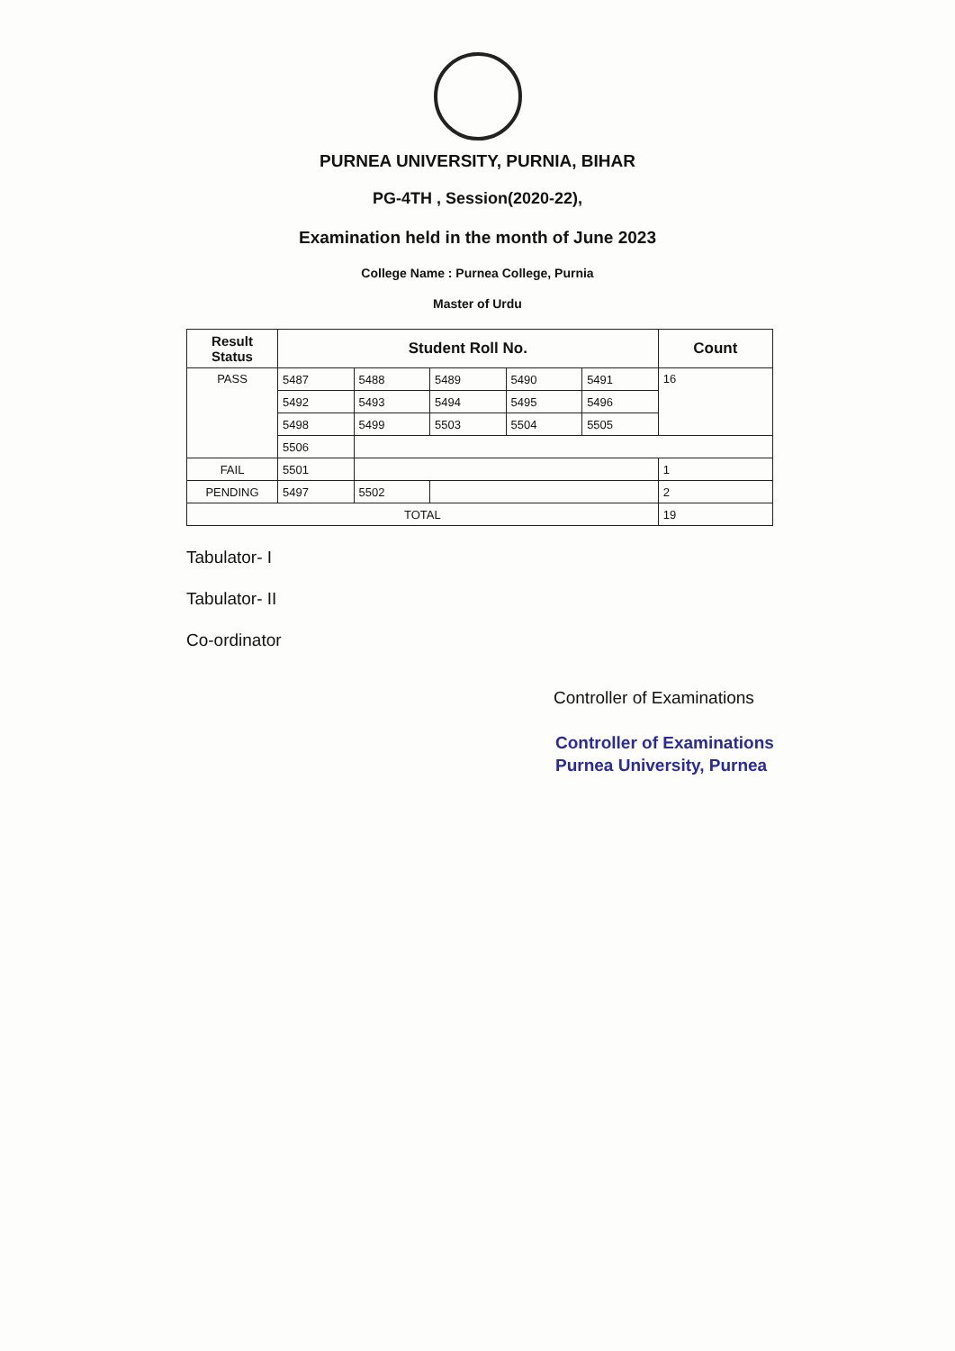PURNEA UNIVERSITY, PURNIA, BIHAR
PG-4TH , Session(2020-22),
Examination held in the month of June 2023
College Name : Purnea College, Purnia
Master of Urdu
| Result Status | Student Roll No. | | | | | Count |
| --- | --- | --- | --- | --- | --- | --- |
| PASS | 5487 | 5488 | 5489 | 5490 | 5491 | 16 |
| | 5492 | 5493 | 5494 | 5495 | 5496 | |
| | 5498 | 5499 | 5503 | 5504 | 5505 | |
| | 5506 | | | | | |
| FAIL | 5501 | | | | | 1 |
| PENDING | 5497 | 5502 | | | | 2 |
| TOTAL | | | | | | 19 |
Tabulator- I
Tabulator- II
Co-ordinator
Controller of Examinations
Controller of Examinations
Purnea University, Purnea